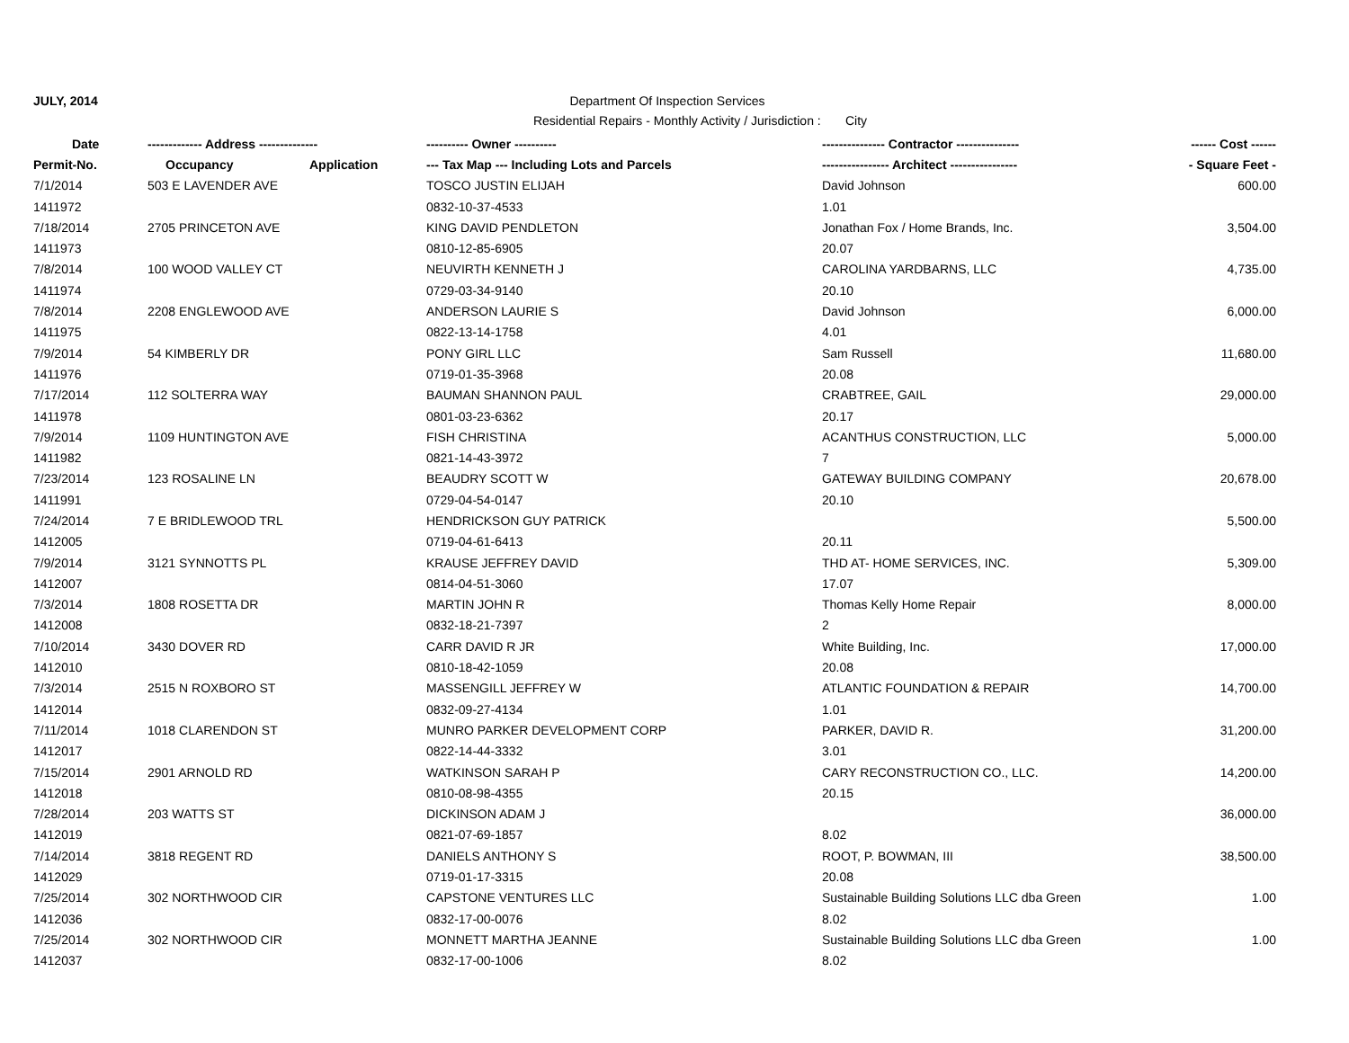JULY, 2014 Department Of Inspection Services
Residential Repairs - Monthly Activity / Jurisdiction : City
| Date | ------------- Address -------------- | | ---------- Owner ---------- | --------------- Contractor --------------- | ------ Cost ------ |
| --- | --- | --- | --- | --- | --- |
| Permit-No. | Occupancy | Application | --- Tax Map --- Including Lots and Parcels | ---------------- Architect ---------------- | - Square Feet - |
| 7/1/2014 | 503 E LAVENDER AVE | | TOSCO JUSTIN ELIJAH | David Johnson | 600.00 |
| 1411972 | | | 0832-10-37-4533 | 1.01 | |
| 7/18/2014 | 2705 PRINCETON AVE | | KING DAVID PENDLETON | Jonathan Fox / Home Brands, Inc. | 3,504.00 |
| 1411973 | | | 0810-12-85-6905 | 20.07 | |
| 7/8/2014 | 100 WOOD VALLEY CT | | NEUVIRTH KENNETH J | CAROLINA YARDBARNS, LLC | 4,735.00 |
| 1411974 | | | 0729-03-34-9140 | 20.10 | |
| 7/8/2014 | 2208 ENGLEWOOD AVE | | ANDERSON LAURIE S | David Johnson | 6,000.00 |
| 1411975 | | | 0822-13-14-1758 | 4.01 | |
| 7/9/2014 | 54 KIMBERLY DR | | PONY GIRL LLC | Sam Russell | 11,680.00 |
| 1411976 | | | 0719-01-35-3968 | 20.08 | |
| 7/17/2014 | 112 SOLTERRA WAY | | BAUMAN SHANNON PAUL | CRABTREE, GAIL | 29,000.00 |
| 1411978 | | | 0801-03-23-6362 | 20.17 | |
| 7/9/2014 | 1109 HUNTINGTON AVE | | FISH CHRISTINA | ACANTHUS CONSTRUCTION, LLC | 5,000.00 |
| 1411982 | | | 0821-14-43-3972 | 7 | |
| 7/23/2014 | 123 ROSALINE LN | | BEAUDRY SCOTT W | GATEWAY BUILDING COMPANY | 20,678.00 |
| 1411991 | | | 0729-04-54-0147 | 20.10 | |
| 7/24/2014 | 7 E BRIDLEWOOD TRL | | HENDRICKSON GUY PATRICK | | 5,500.00 |
| 1412005 | | | 0719-04-61-6413 | 20.11 | |
| 7/9/2014 | 3121 SYNNOTTS PL | | KRAUSE JEFFREY DAVID | THD AT- HOME SERVICES, INC. | 5,309.00 |
| 1412007 | | | 0814-04-51-3060 | 17.07 | |
| 7/3/2014 | 1808 ROSETTA DR | | MARTIN JOHN R | Thomas Kelly Home Repair | 8,000.00 |
| 1412008 | | | 0832-18-21-7397 | 2 | |
| 7/10/2014 | 3430 DOVER RD | | CARR DAVID R JR | White Building, Inc. | 17,000.00 |
| 1412010 | | | 0810-18-42-1059 | 20.08 | |
| 7/3/2014 | 2515 N ROXBORO ST | | MASSENGILL JEFFREY W | ATLANTIC FOUNDATION & REPAIR | 14,700.00 |
| 1412014 | | | 0832-09-27-4134 | 1.01 | |
| 7/11/2014 | 1018 CLARENDON ST | | MUNRO PARKER DEVELOPMENT CORP | PARKER, DAVID R. | 31,200.00 |
| 1412017 | | | 0822-14-44-3332 | 3.01 | |
| 7/15/2014 | 2901 ARNOLD RD | | WATKINSON SARAH P | CARY RECONSTRUCTION CO., LLC. | 14,200.00 |
| 1412018 | | | 0810-08-98-4355 | 20.15 | |
| 7/28/2014 | 203 WATTS ST | | DICKINSON ADAM J | | 36,000.00 |
| 1412019 | | | 0821-07-69-1857 | 8.02 | |
| 7/14/2014 | 3818 REGENT RD | | DANIELS ANTHONY S | ROOT, P. BOWMAN, III | 38,500.00 |
| 1412029 | | | 0719-01-17-3315 | 20.08 | |
| 7/25/2014 | 302 NORTHWOOD CIR | | CAPSTONE VENTURES LLC | Sustainable Building Solutions LLC dba Green | 1.00 |
| 1412036 | | | 0832-17-00-0076 | 8.02 | |
| 7/25/2014 | 302 NORTHWOOD CIR | | MONNETT MARTHA JEANNE | Sustainable Building Solutions LLC dba Green | 1.00 |
| 1412037 | | | 0832-17-00-1006 | 8.02 | |